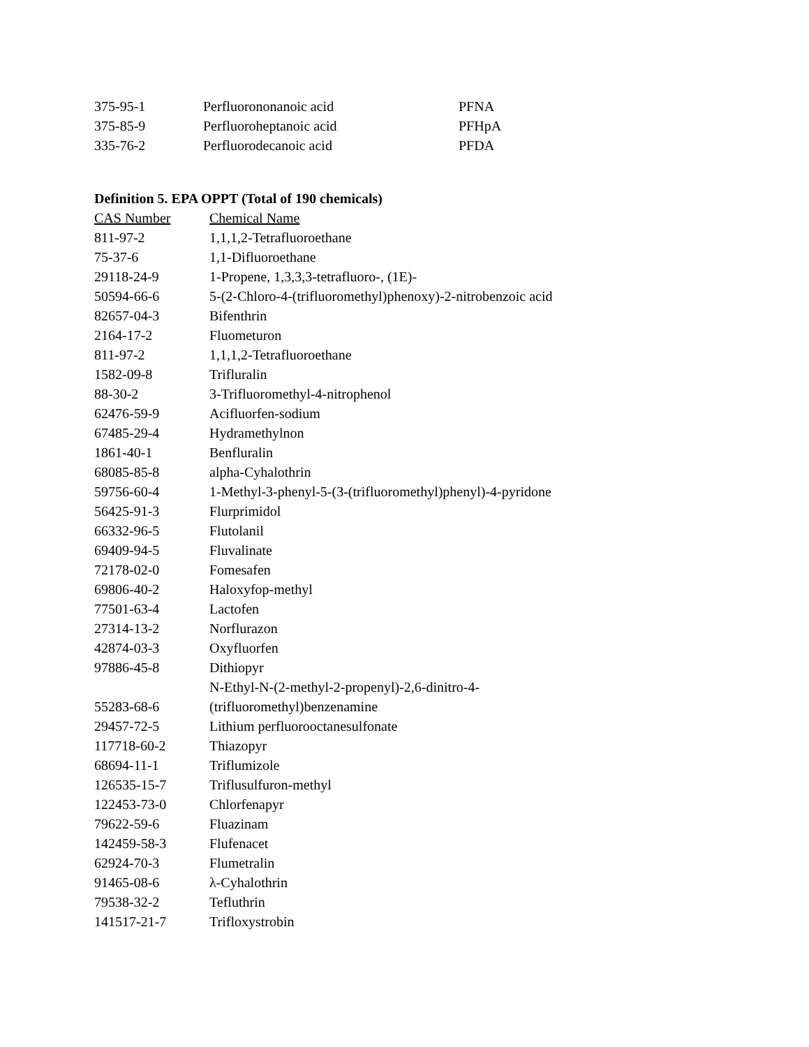| 375-95-1 | Perfluorononanoic acid | PFNA |
| 375-85-9 | Perfluoroheptanoic acid | PFHpA |
| 335-76-2 | Perfluorodecanoic acid | PFDA |
Definition 5. EPA OPPT (Total of 190 chemicals)
| CAS Number | Chemical Name |
| --- | --- |
| 811-97-2 | 1,1,1,2-Tetrafluoroethane |
| 75-37-6 | 1,1-Difluoroethane |
| 29118-24-9 | 1-Propene, 1,3,3,3-tetrafluoro-, (1E)- |
| 50594-66-6 | 5-(2-Chloro-4-(trifluoromethyl)phenoxy)-2-nitrobenzoic acid |
| 82657-04-3 | Bifenthrin |
| 2164-17-2 | Fluometuron |
| 811-97-2 | 1,1,1,2-Tetrafluoroethane |
| 1582-09-8 | Trifluralin |
| 88-30-2 | 3-Trifluoromethyl-4-nitrophenol |
| 62476-59-9 | Acifluorfen-sodium |
| 67485-29-4 | Hydramethylnon |
| 1861-40-1 | Benfluralin |
| 68085-85-8 | alpha-Cyhalothrin |
| 59756-60-4 | 1-Methyl-3-phenyl-5-(3-(trifluoromethyl)phenyl)-4-pyridone |
| 56425-91-3 | Flurprimidol |
| 66332-96-5 | Flutolanil |
| 69409-94-5 | Fluvalinate |
| 72178-02-0 | Fomesafen |
| 69806-40-2 | Haloxyfop-methyl |
| 77501-63-4 | Lactofen |
| 27314-13-2 | Norflurazon |
| 42874-03-3 | Oxyfluorfen |
| 97886-45-8 | Dithiopyr |
| 55283-68-6 | N-Ethyl-N-(2-methyl-2-propenyl)-2,6-dinitro-4- (trifluoromethyl)benzenamine |
| 29457-72-5 | Lithium perfluorooctanesulfonate |
| 117718-60-2 | Thiazopyr |
| 68694-11-1 | Triflumizole |
| 126535-15-7 | Triflusulfuron-methyl |
| 122453-73-0 | Chlorfenapyr |
| 79622-59-6 | Fluazinam |
| 142459-58-3 | Flufenacet |
| 62924-70-3 | Flumetralin |
| 91465-08-6 | λ-Cyhalothrin |
| 79538-32-2 | Tefluthrin |
| 141517-21-7 | Trifloxystrobin |